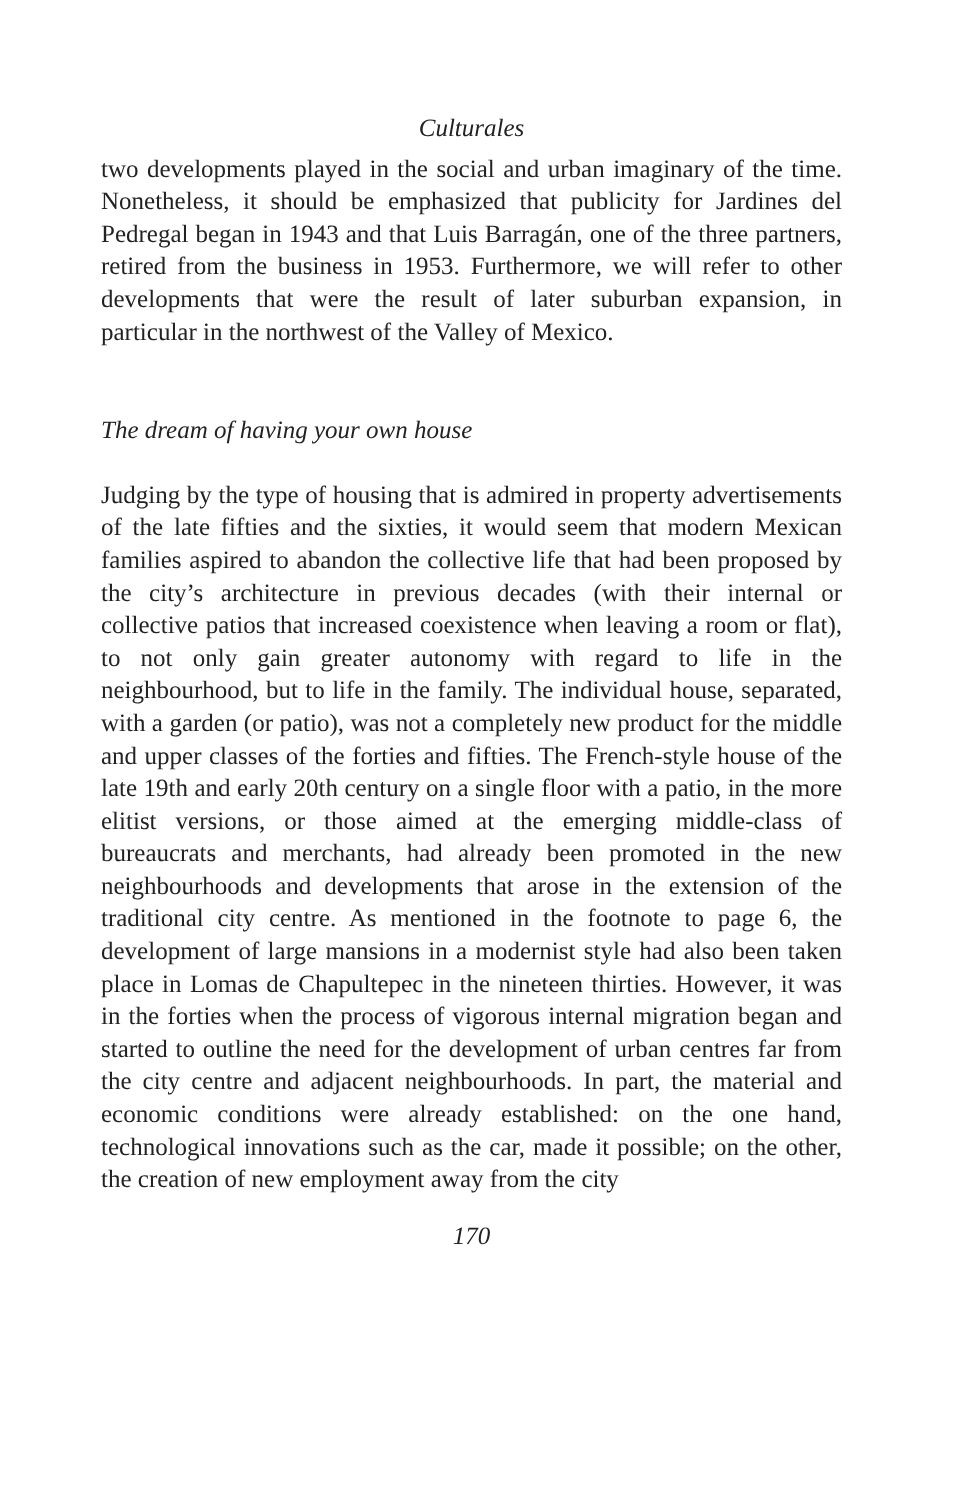Culturales
two developments played in the social and urban imaginary of the time. Nonetheless, it should be emphasized that publicity for Jardines del Pedregal began in 1943 and that Luis Barragán, one of the three partners, retired from the business in 1953. Furthermore, we will refer to other developments that were the result of later suburban expansion, in particular in the northwest of the Valley of Mexico.
The dream of having your own house
Judging by the type of housing that is admired in property advertisements of the late fifties and the sixties, it would seem that modern Mexican families aspired to abandon the collective life that had been proposed by the city’s architecture in previous decades (with their internal or collective patios that increased coexistence when leaving a room or flat), to not only gain greater autonomy with regard to life in the neighbourhood, but to life in the family. The individual house, separated, with a garden (or patio), was not a completely new product for the middle and upper classes of the forties and fifties. The French-style house of the late 19th and early 20th century on a single floor with a patio, in the more elitist versions, or those aimed at the emerging middle-class of bureaucrats and merchants, had already been promoted in the new neighbourhoods and developments that arose in the extension of the traditional city centre. As mentioned in the footnote to page 6, the development of large mansions in a modernist style had also been taken place in Lomas de Chapultepec in the nineteen thirties. However, it was in the forties when the process of vigorous internal migration began and started to outline the need for the development of urban centres far from the city centre and adjacent neighbourhoods. In part, the material and economic conditions were already established: on the one hand, technological innovations such as the car, made it possible; on the other, the creation of new employment away from the city
170